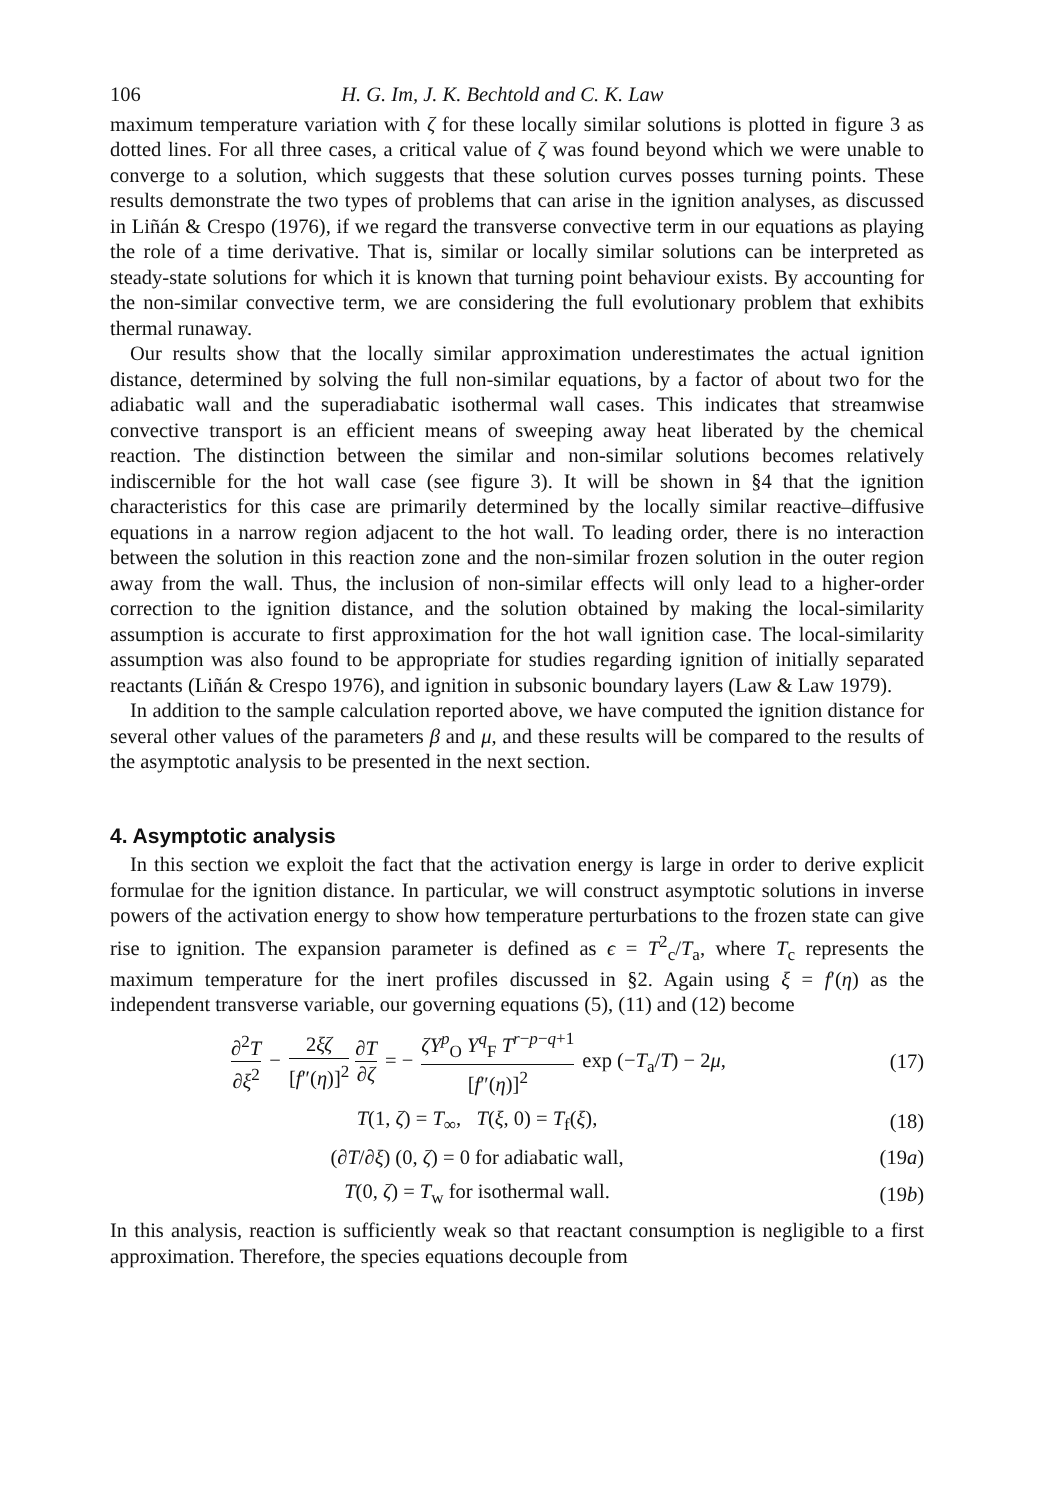106 H. G. Im, J. K. Bechtold and C. K. Law
maximum temperature variation with ζ for these locally similar solutions is plotted in figure 3 as dotted lines. For all three cases, a critical value of ζ was found beyond which we were unable to converge to a solution, which suggests that these solution curves posses turning points. These results demonstrate the two types of problems that can arise in the ignition analyses, as discussed in Liñán & Crespo (1976), if we regard the transverse convective term in our equations as playing the role of a time derivative. That is, similar or locally similar solutions can be interpreted as steady-state solutions for which it is known that turning point behaviour exists. By accounting for the non-similar convective term, we are considering the full evolutionary problem that exhibits thermal runaway.
Our results show that the locally similar approximation underestimates the actual ignition distance, determined by solving the full non-similar equations, by a factor of about two for the adiabatic wall and the superadiabatic isothermal wall cases. This indicates that streamwise convective transport is an efficient means of sweeping away heat liberated by the chemical reaction. The distinction between the similar and non-similar solutions becomes relatively indiscernible for the hot wall case (see figure 3). It will be shown in §4 that the ignition characteristics for this case are primarily determined by the locally similar reactive–diffusive equations in a narrow region adjacent to the hot wall. To leading order, there is no interaction between the solution in this reaction zone and the non-similar frozen solution in the outer region away from the wall. Thus, the inclusion of non-similar effects will only lead to a higher-order correction to the ignition distance, and the solution obtained by making the local-similarity assumption is accurate to first approximation for the hot wall ignition case. The local-similarity assumption was also found to be appropriate for studies regarding ignition of initially separated reactants (Liñán & Crespo 1976), and ignition in subsonic boundary layers (Law & Law 1979).
In addition to the sample calculation reported above, we have computed the ignition distance for several other values of the parameters β and μ, and these results will be compared to the results of the asymptotic analysis to be presented in the next section.
4. Asymptotic analysis
In this section we exploit the fact that the activation energy is large in order to derive explicit formulae for the ignition distance. In particular, we will construct asymptotic solutions in inverse powers of the activation energy to show how temperature perturbations to the frozen state can give rise to ignition. The expansion parameter is defined as ϵ = T<sup>2</sup><sub>c</sub>/T<sub>a</sub>, where T<sub>c</sub> represents the maximum temperature for the inert profiles discussed in §2. Again using ξ = f′(η) as the independent transverse variable, our governing equations (5), (11) and (12) become
∂<sup>2</sup>T ∂ξ<sup>2</sup> − 2ξζ [f″(η)]<sup>2</sup> ∂T ∂ζ = − ζY<sup>p</sup><sub>O</sub> Y<sup>q</sup><sub>F</sub> T<sup>r−p−q+1</sup> [f″(η)]<sup>2</sup> exp (−T<sub>a</sub>/T) − 2μ, (17)
T(1, ζ) = T<sub>∞</sub>, T(ξ, 0) = T<sub>f</sub>(ξ), (18)
(∂T/∂ξ) (0, ζ) = 0 for adiabatic wall, (19a)
T(0, ζ) = T<sub>w</sub> for isothermal wall. (19b)
In this analysis, reaction is sufficiently weak so that reactant consumption is negligible to a first approximation. Therefore, the species equations decouple from